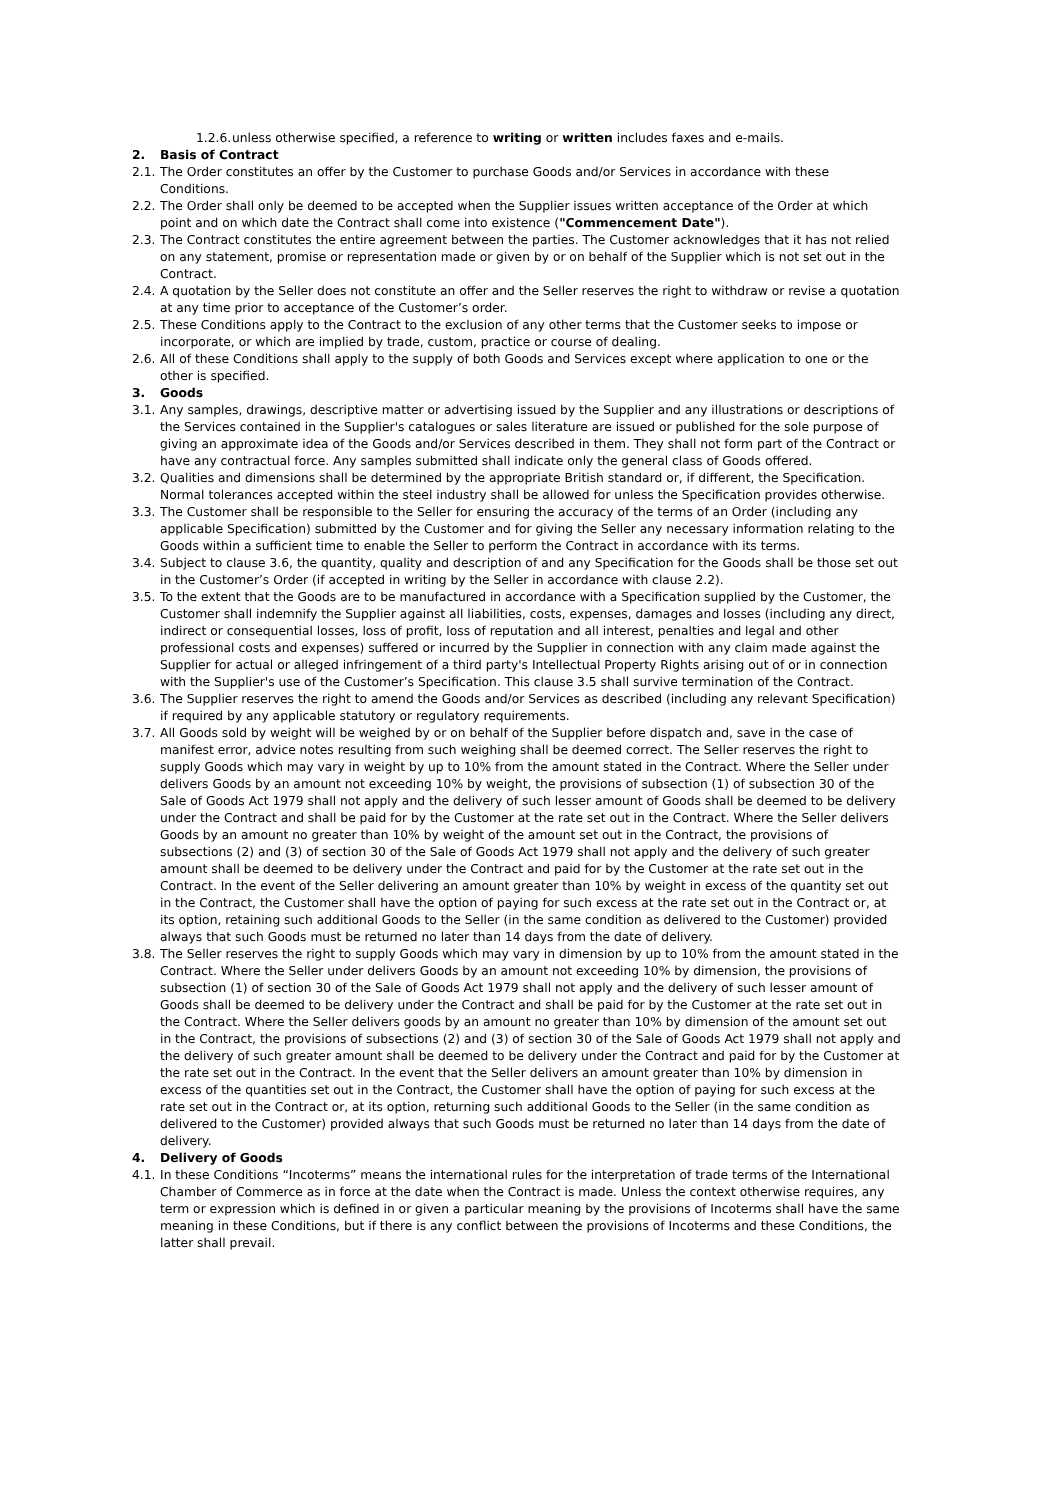1.2.6. unless otherwise specified, a reference to writing or written includes faxes and e-mails.
2. Basis of Contract
2.1. The Order constitutes an offer by the Customer to purchase Goods and/or Services in accordance with these Conditions.
2.2. The Order shall only be deemed to be accepted when the Supplier issues written acceptance of the Order at which point and on which date the Contract shall come into existence ("Commencement Date").
2.3. The Contract constitutes the entire agreement between the parties. The Customer acknowledges that it has not relied on any statement, promise or representation made or given by or on behalf of the Supplier which is not set out in the Contract.
2.4. A quotation by the Seller does not constitute an offer and the Seller reserves the right to withdraw or revise a quotation at any time prior to acceptance of the Customer’s order.
2.5. These Conditions apply to the Contract to the exclusion of any other terms that the Customer seeks to impose or incorporate, or which are implied by trade, custom, practice or course of dealing.
2.6. All of these Conditions shall apply to the supply of both Goods and Services except where application to one or the other is specified.
3. Goods
3.1. Any samples, drawings, descriptive matter or advertising issued by the Supplier and any illustrations or descriptions of the Services contained in the Supplier's catalogues or sales literature are issued or published for the sole purpose of giving an approximate idea of the Goods and/or Services described in them. They shall not form part of the Contract or have any contractual force. Any samples submitted shall indicate only the general class of Goods offered.
3.2. Qualities and dimensions shall be determined by the appropriate British standard or, if different, the Specification. Normal tolerances accepted within the steel industry shall be allowed for unless the Specification provides otherwise.
3.3. The Customer shall be responsible to the Seller for ensuring the accuracy of the terms of an Order (including any applicable Specification) submitted by the Customer and for giving the Seller any necessary information relating to the Goods within a sufficient time to enable the Seller to perform the Contract in accordance with its terms.
3.4. Subject to clause 3.6, the quantity, quality and description of and any Specification for the Goods shall be those set out in the Customer’s Order (if accepted in writing by the Seller in accordance with clause 2.2).
3.5. To the extent that the Goods are to be manufactured in accordance with a Specification supplied by the Customer, the Customer shall indemnify the Supplier against all liabilities, costs, expenses, damages and losses (including any direct, indirect or consequential losses, loss of profit, loss of reputation and all interest, penalties and legal and other professional costs and expenses) suffered or incurred by the Supplier in connection with any claim made against the Supplier for actual or alleged infringement of a third party's Intellectual Property Rights arising out of or in connection with the Supplier's use of the Customer’s Specification. This clause 3.5 shall survive termination of the Contract.
3.6. The Supplier reserves the right to amend the Goods and/or Services as described (including any relevant Specification) if required by any applicable statutory or regulatory requirements.
3.7. All Goods sold by weight will be weighed by or on behalf of the Supplier before dispatch and, save in the case of manifest error, advice notes resulting from such weighing shall be deemed correct. The Seller reserves the right to supply Goods which may vary in weight by up to 10% from the amount stated in the Contract. Where the Seller under delivers Goods by an amount not exceeding 10% by weight, the provisions of subsection (1) of subsection 30 of the Sale of Goods Act 1979 shall not apply and the delivery of such lesser amount of Goods shall be deemed to be delivery under the Contract and shall be paid for by the Customer at the rate set out in the Contract. Where the Seller delivers Goods by an amount no greater than 10% by weight of the amount set out in the Contract, the provisions of subsections (2) and (3) of section 30 of the Sale of Goods Act 1979 shall not apply and the delivery of such greater amount shall be deemed to be delivery under the Contract and paid for by the Customer at the rate set out in the Contract. In the event of the Seller delivering an amount greater than 10% by weight in excess of the quantity set out in the Contract, the Customer shall have the option of paying for such excess at the rate set out in the Contract or, at its option, retaining such additional Goods to the Seller (in the same condition as delivered to the Customer) provided always that such Goods must be returned no later than 14 days from the date of delivery.
3.8. The Seller reserves the right to supply Goods which may vary in dimension by up to 10% from the amount stated in the Contract. Where the Seller under delivers Goods by an amount not exceeding 10% by dimension, the provisions of subsection (1) of section 30 of the Sale of Goods Act 1979 shall not apply and the delivery of such lesser amount of Goods shall be deemed to be delivery under the Contract and shall be paid for by the Customer at the rate set out in the Contract. Where the Seller delivers goods by an amount no greater than 10% by dimension of the amount set out in the Contract, the provisions of subsections (2) and (3) of section 30 of the Sale of Goods Act 1979 shall not apply and the delivery of such greater amount shall be deemed to be delivery under the Contract and paid for by the Customer at the rate set out in the Contract. In the event that the Seller delivers an amount greater than 10% by dimension in excess of the quantities set out in the Contract, the Customer shall have the option of paying for such excess at the rate set out in the Contract or, at its option, returning such additional Goods to the Seller (in the same condition as delivered to the Customer) provided always that such Goods must be returned no later than 14 days from the date of delivery.
4. Delivery of Goods
4.1. In these Conditions “Incoterms” means the international rules for the interpretation of trade terms of the International Chamber of Commerce as in force at the date when the Contract is made. Unless the context otherwise requires, any term or expression which is defined in or given a particular meaning by the provisions of Incoterms shall have the same meaning in these Conditions, but if there is any conflict between the provisions of Incoterms and these Conditions, the latter shall prevail.